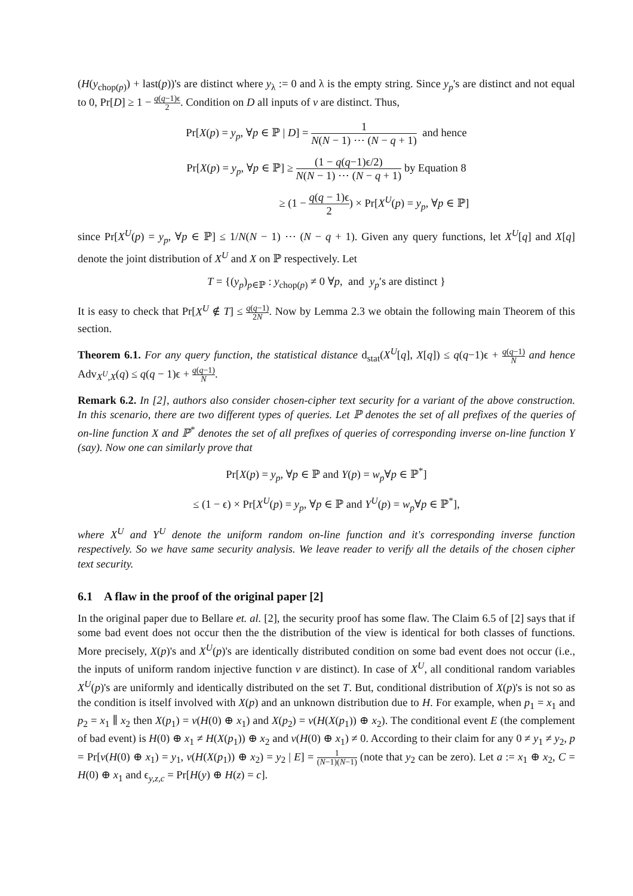(H(y<sub>chop(p)</sub>) + last(p))'s are distinct where y<sub>λ</sub> := 0 and λ is the empty string. Since y<sub>p</sub>'s are distinct and not equal to 0, Pr[D] ≥ 1 − q(q−1)ϵ 2. Condition on D all inputs of v are distinct. Thus,
Pr[X(p) = y<sub>p</sub>, ∀p ∈ ℙ | D] = 1 N(N − 1) ⋯ (N − q + 1) and hence
Pr[X(p) = y<sub>p</sub>, ∀p ∈ ℙ] ≥ (1 − q(q−1)ϵ/2) N(N − 1) ⋯ (N − q + 1) by Equation 8
≥ (1 − q(q − 1)ϵ 2) × Pr[X<sup>U</sup>(p) = y<sub>p</sub>, ∀p ∈ ℙ]
since Pr[X<sup>U</sup>(p) = y<sub>p</sub>, ∀p ∈ ℙ] ≤ 1/N(N − 1) ⋯ (N − q + 1). Given any query functions, let X<sup>U</sup>[q] and X[q] denote the joint distribution of X<sup>U</sup> and X on ℙ respectively. Let
T = {(y<sub>p</sub>)<sub>p∈ℙ</sub> : y<sub>chop(p)</sub> ≠ 0 ∀p, and y<sub>p</sub>′s are distinct }
It is easy to check that Pr[X<sup>U</sup> ∉ T] ≤ q(q−1) 2N. Now by Lemma 2.3 we obtain the following main Theorem of this section.
Theorem 6.1. For any query function, the statistical distance d<sub>stat</sub>(X<sup>U</sup>[q], X[q]) ≤ q(q−1)ϵ + q(q−1) N and hence Adv<sub>X<sup>U</sup>,X</sub>(q) ≤ q(q − 1)ϵ + q(q−1) N.
Remark 6.2. In [2], authors also consider chosen-cipher text security for a variant of the above construction. In this scenario, there are two different types of queries. Let ℙ denotes the set of all prefixes of the queries of on-line function X and ℙ<sup>*</sup> denotes the set of all prefixes of queries of corresponding inverse on-line function Y (say). Now one can similarly prove that
Pr[X(p) = y<sub>p</sub>, ∀p ∈ ℙ and Y(p) = w<sub>p</sub>∀p ∈ ℙ<sup>*</sup>]
≤ (1 − ϵ) × Pr[X<sup>U</sup>(p) = y<sub>p</sub>, ∀p ∈ ℙ and Y<sup>U</sup>(p) = w<sub>p</sub>∀p ∈ ℙ<sup>*</sup>],
where X<sup>U</sup> and Y<sup>U</sup> denote the uniform random on-line function and it's corresponding inverse function respectively. So we have same security analysis. We leave reader to verify all the details of the chosen cipher text security.
6.1 A flaw in the proof of the original paper [2]
In the original paper due to Bellare et. al. [2], the security proof has some flaw. The Claim 6.5 of [2] says that if some bad event does not occur then the the distribution of the view is identical for both classes of functions. More precisely, X(p)'s and X<sup>U</sup>(p)'s are identically distributed condition on some bad event does not occur (i.e., the inputs of uniform random injective function v are distinct). In case of X<sup>U</sup>, all conditional random variables X<sup>U</sup>(p)'s are uniformly and identically distributed on the set T. But, conditional distribution of X(p)'s is not so as the condition is itself involved with X(p) and an unknown distribution due to H. For example, when p<sub>1</sub> = x<sub>1</sub> and p<sub>2</sub> = x<sub>1</sub> ∥ x<sub>2</sub> then X(p<sub>1</sub>) = v(H(0) ⊕ x<sub>1</sub>) and X(p<sub>2</sub>) = v(H(X(p<sub>1</sub>)) ⊕ x<sub>2</sub>). The conditional event E (the complement of bad event) is H(0) ⊕ x<sub>1</sub> ≠ H(X(p<sub>1</sub>)) ⊕ x<sub>2</sub> and v(H(0) ⊕ x<sub>1</sub>) ≠ 0. According to their claim for any 0 ≠ y<sub>1</sub> ≠ y<sub>2</sub>, p = Pr[v(H(0) ⊕ x<sub>1</sub>) = y<sub>1</sub>, v(H(X(p<sub>1</sub>)) ⊕ x<sub>2</sub>) = y<sub>2</sub> | E] = 1 (N−1)(N−1) (note that y<sub>2</sub> can be zero). Let a := x<sub>1</sub> ⊕ x<sub>2</sub>, C = H(0) ⊕ x<sub>1</sub> and ϵ<sub>y,z,c</sub> = Pr[H(y) ⊕ H(z) = c].